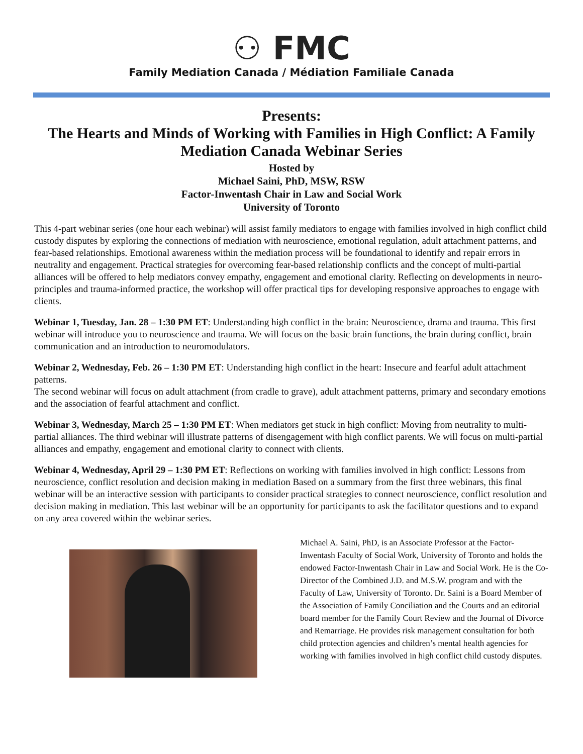⚇ FMC
Family Mediation Canada / Médiation Familiale Canada
Presents:
The Hearts and Minds of Working with Families in High Conflict: A Family Mediation Canada Webinar Series
Hosted by
Michael Saini, PhD, MSW, RSW
Factor-Inwentash Chair in Law and Social Work
University of Toronto
This 4-part webinar series (one hour each webinar) will assist family mediators to engage with families involved in high conflict child custody disputes by exploring the connections of mediation with neuroscience, emotional regulation, adult attachment patterns, and fear-based relationships. Emotional awareness within the mediation process will be foundational to identify and repair errors in neutrality and engagement. Practical strategies for overcoming fear-based relationship conflicts and the concept of multi-partial alliances will be offered to help mediators convey empathy, engagement and emotional clarity. Reflecting on developments in neuro-principles and trauma-informed practice, the workshop will offer practical tips for developing responsive approaches to engage with clients.
Webinar 1, Tuesday, Jan. 28 – 1:30 PM ET: Understanding high conflict in the brain: Neuroscience, drama and trauma. This first webinar will introduce you to neuroscience and trauma. We will focus on the basic brain functions, the brain during conflict, brain communication and an introduction to neuromodulators.
Webinar 2, Wednesday, Feb. 26 – 1:30 PM ET: Understanding high conflict in the heart: Insecure and fearful adult attachment patterns.
The second webinar will focus on adult attachment (from cradle to grave), adult attachment patterns, primary and secondary emotions and the association of fearful attachment and conflict.
Webinar 3, Wednesday, March 25 – 1:30 PM ET: When mediators get stuck in high conflict: Moving from neutrality to multi-partial alliances. The third webinar will illustrate patterns of disengagement with high conflict parents. We will focus on multi-partial alliances and empathy, engagement and emotional clarity to connect with clients.
Webinar 4, Wednesday, April 29 – 1:30 PM ET: Reflections on working with families involved in high conflict: Lessons from neuroscience, conflict resolution and decision making in mediation Based on a summary from the first three webinars, this final webinar will be an interactive session with participants to consider practical strategies to connect neuroscience, conflict resolution and decision making in mediation. This last webinar will be an opportunity for participants to ask the facilitator questions and to expand on any area covered within the webinar series.
Michael A. Saini, PhD, is an Associate Professor at the Factor-Inwentash Faculty of Social Work, University of Toronto and holds the endowed Factor-Inwentash Chair in Law and Social Work. He is the Co-Director of the Combined J.D. and M.S.W. program and with the Faculty of Law, University of Toronto. Dr. Saini is a Board Member of the Association of Family Conciliation and the Courts and an editorial board member for the Family Court Review and the Journal of Divorce and Remarriage. He provides risk management consultation for both child protection agencies and children’s mental health agencies for working with families involved in high conflict child custody disputes.